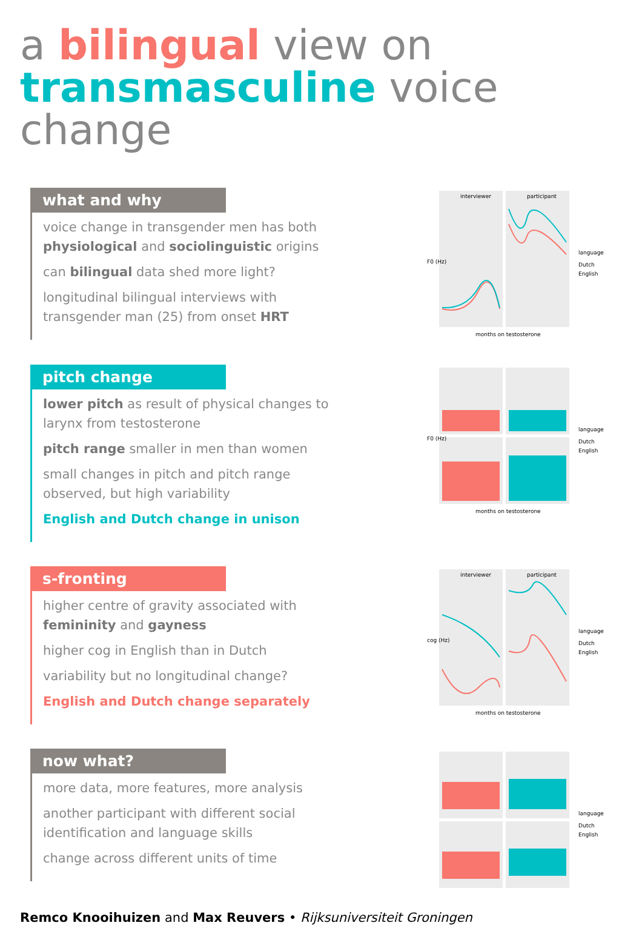a bilingual view on
transmasculine voice change
what and why
voice change in transgender men has both physiological and sociolinguistic origins
can bilingual data shed more light?
longitudinal bilingual interviews with transgender man (25) from onset HRT
interviewer
participant
F0 (Hz)
months on testosterone
language
Dutch
English
pitch change
lower pitch as result of physical changes to larynx from testosterone
pitch range smaller in men than women
small changes in pitch and pitch range observed, but high variability
English and Dutch change in unison
F0 (Hz)
months on testosterone
language
Dutch
English
s-fronting
higher centre of gravity associated with femininity and gayness
higher cog in English than in Dutch
variability but no longitudinal change?
English and Dutch change separately
interviewer
participant
cog (Hz)
months on testosterone
language
Dutch
English
now what?
more data, more features, more analysis
another participant with different social identification and language skills
change across different units of time
language
Dutch
English
Remco Knooihuizen and Max Reuvers • Rijksuniversiteit Groningen